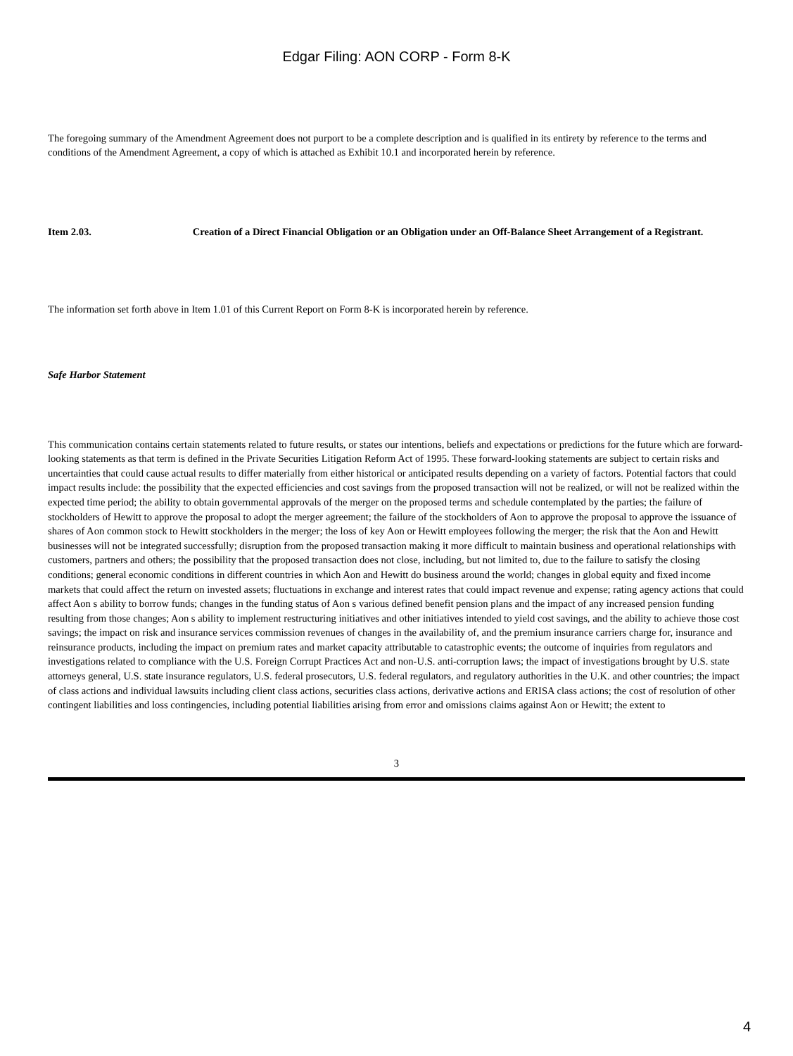Edgar Filing: AON CORP - Form 8-K
The foregoing summary of the Amendment Agreement does not purport to be a complete description and is qualified in its entirety by reference to the terms and conditions of the Amendment Agreement, a copy of which is attached as Exhibit 10.1 and incorporated herein by reference.
Item 2.03. Creation of a Direct Financial Obligation or an Obligation under an Off-Balance Sheet Arrangement of a Registrant.
The information set forth above in Item 1.01 of this Current Report on Form 8-K is incorporated herein by reference.
Safe Harbor Statement
This communication contains certain statements related to future results, or states our intentions, beliefs and expectations or predictions for the future which are forward-looking statements as that term is defined in the Private Securities Litigation Reform Act of 1995. These forward-looking statements are subject to certain risks and uncertainties that could cause actual results to differ materially from either historical or anticipated results depending on a variety of factors. Potential factors that could impact results include: the possibility that the expected efficiencies and cost savings from the proposed transaction will not be realized, or will not be realized within the expected time period; the ability to obtain governmental approvals of the merger on the proposed terms and schedule contemplated by the parties; the failure of stockholders of Hewitt to approve the proposal to adopt the merger agreement; the failure of the stockholders of Aon to approve the proposal to approve the issuance of shares of Aon common stock to Hewitt stockholders in the merger; the loss of key Aon or Hewitt employees following the merger; the risk that the Aon and Hewitt businesses will not be integrated successfully; disruption from the proposed transaction making it more difficult to maintain business and operational relationships with customers, partners and others; the possibility that the proposed transaction does not close, including, but not limited to, due to the failure to satisfy the closing conditions; general economic conditions in different countries in which Aon and Hewitt do business around the world; changes in global equity and fixed income markets that could affect the return on invested assets; fluctuations in exchange and interest rates that could impact revenue and expense; rating agency actions that could affect Aon s ability to borrow funds; changes in the funding status of Aon s various defined benefit pension plans and the impact of any increased pension funding resulting from those changes; Aon s ability to implement restructuring initiatives and other initiatives intended to yield cost savings, and the ability to achieve those cost savings; the impact on risk and insurance services commission revenues of changes in the availability of, and the premium insurance carriers charge for, insurance and reinsurance products, including the impact on premium rates and market capacity attributable to catastrophic events; the outcome of inquiries from regulators and investigations related to compliance with the U.S. Foreign Corrupt Practices Act and non-U.S. anti-corruption laws; the impact of investigations brought by U.S. state attorneys general, U.S. state insurance regulators, U.S. federal prosecutors, U.S. federal regulators, and regulatory authorities in the U.K. and other countries; the impact of class actions and individual lawsuits including client class actions, securities class actions, derivative actions and ERISA class actions; the cost of resolution of other contingent liabilities and loss contingencies, including potential liabilities arising from error and omissions claims against Aon or Hewitt; the extent to
3
4